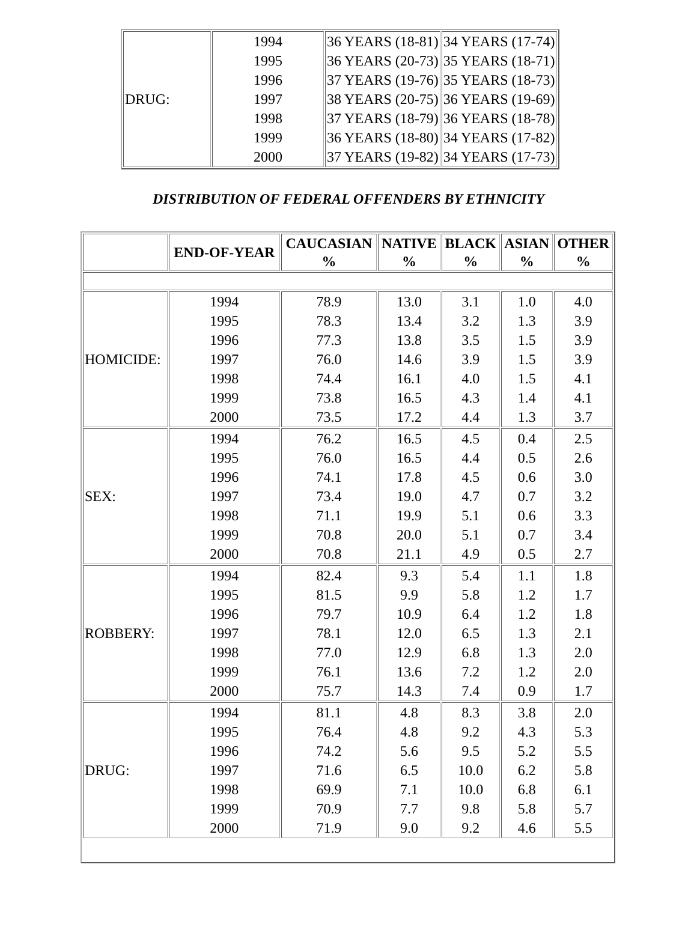| DRUG: | 1994 1995 1996 1997 1998 1999 2000 | 36 YEARS (18-81) 36 YEARS (20-73) 37 YEARS (19-76) 38 YEARS (20-75) 37 YEARS (18-79) 36 YEARS (18-80) 37 YEARS (19-82) | 34 YEARS (17-74) 35 YEARS (18-71) 35 YEARS (18-73) 36 YEARS (19-69) 36 YEARS (18-78) 34 YEARS (17-82) 34 YEARS (17-73) |
DISTRIBUTION OF FEDERAL OFFENDERS BY ETHNICITY
| | END-OF-YEAR | CAUCASIAN % | NATIVE % | BLACK % | ASIAN % | OTHER % |
| --- | --- | --- | --- | --- | --- | --- |
| HOMICIDE: | 1994 1995 1996 1997 1998 1999 2000 | 78.9 78.3 77.3 76.0 74.4 73.8 73.5 | 13.0 13.4 13.8 14.6 16.1 16.5 17.2 | 3.1 3.2 3.5 3.9 4.0 4.3 4.4 | 1.0 1.3 1.5 1.5 1.5 1.4 1.3 | 4.0 3.9 3.9 3.9 4.1 4.1 3.7 |
| SEX: | 1994 1995 1996 1997 1998 1999 2000 | 76.2 76.0 74.1 73.4 71.1 70.8 70.8 | 16.5 16.5 17.8 19.0 19.9 20.0 21.1 | 4.5 4.4 4.5 4.7 5.1 5.1 4.9 | 0.4 0.5 0.6 0.7 0.6 0.7 0.5 | 2.5 2.6 3.0 3.2 3.3 3.4 2.7 |
| ROBBERY: | 1994 1995 1996 1997 1998 1999 2000 | 82.4 81.5 79.7 78.1 77.0 76.1 75.7 | 9.3 9.9 10.9 12.0 12.9 13.6 14.3 | 5.4 5.8 6.4 6.5 6.8 7.2 7.4 | 1.1 1.2 1.2 1.3 1.3 1.2 0.9 | 1.8 1.7 1.8 2.1 2.0 2.0 1.7 |
| DRUG: | 1994 1995 1996 1997 1998 1999 2000 | 81.1 76.4 74.2 71.6 69.9 70.9 71.9 | 4.8 4.8 5.6 6.5 7.1 7.7 9.0 | 8.3 9.2 9.5 10.0 10.0 9.8 9.2 | 3.8 4.3 5.2 6.2 6.8 5.8 4.6 | 2.0 5.3 5.5 5.8 6.1 5.7 5.5 |